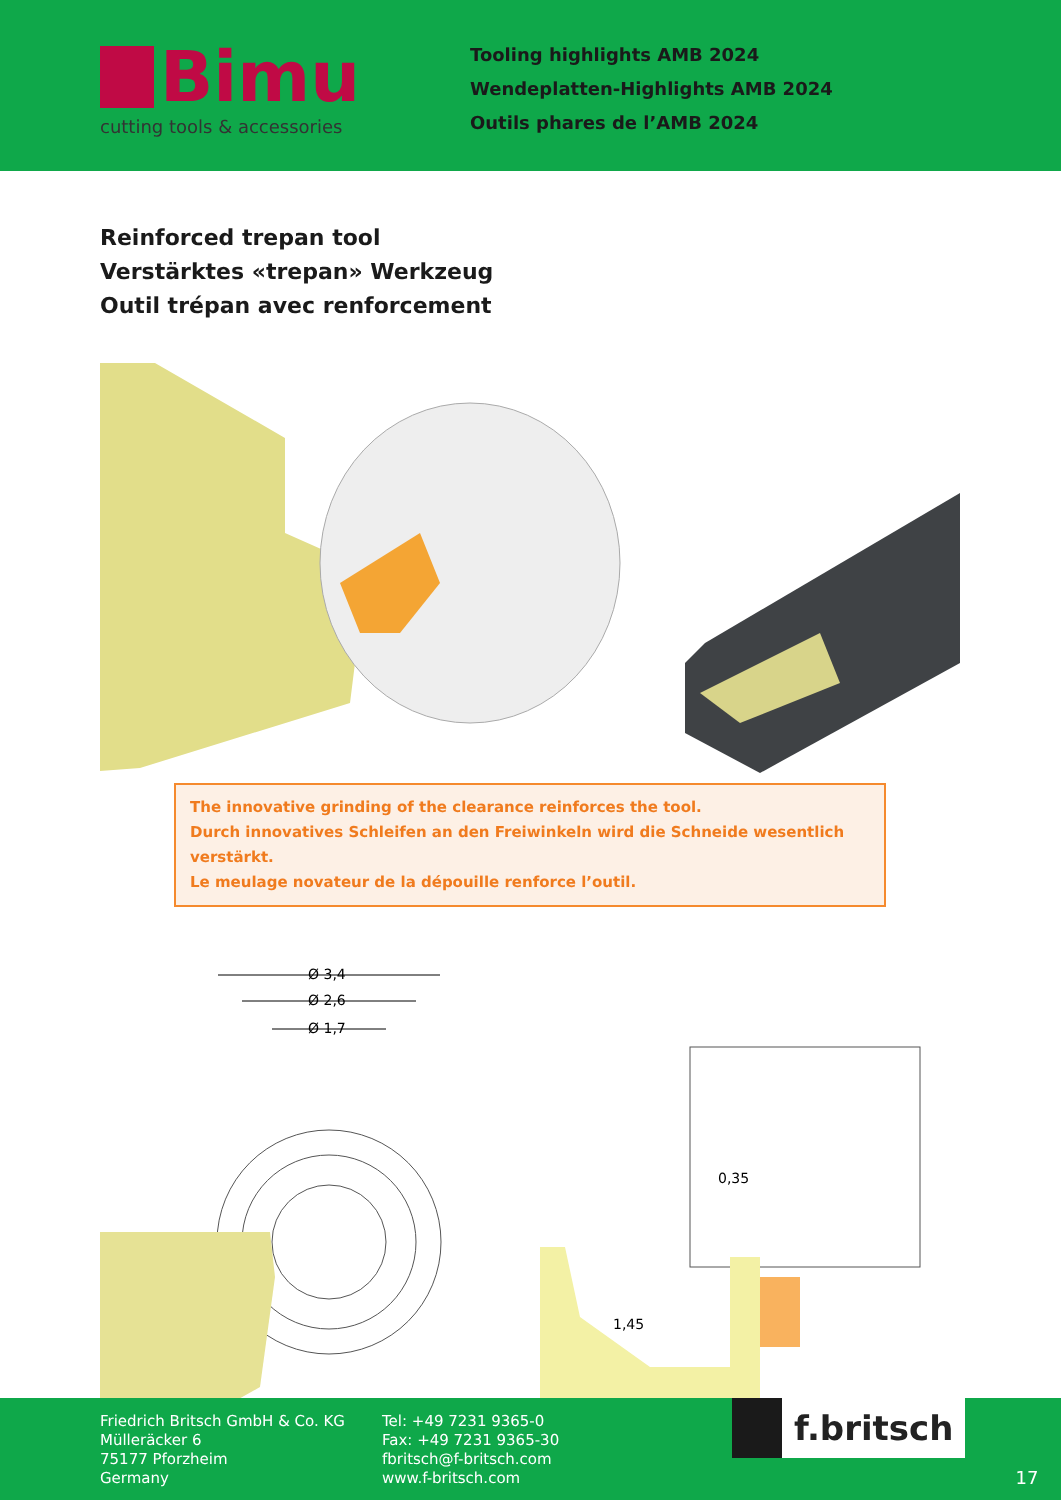Bimu
cutting tools & accessories
Tooling highlights AMB 2024
Wendeplatten-Highlights AMB 2024
Outils phares de l’AMB 2024
Reinforced trepan tool
Verstärktes «trepan» Werkzeug
Outil trépan avec renforcement
The innovative grinding of the clearance reinforces the tool.
Durch innovatives Schleifen an den Freiwinkeln wird die Schneide wesentlich verstärkt.
Le meulage novateur de la dépouille renforce l’outil.
Ø 3,4
Ø 2,6
Ø 1,7
0,35
1,45
Friedrich Britsch GmbH & Co. KG
Mülleräcker 6
75177 Pforzheim
Germany
Tel: +49 7231 9365-0
Fax: +49 7231 9365-30
fbritsch@f-britsch.com
www.f-britsch.com
f.britsch
17